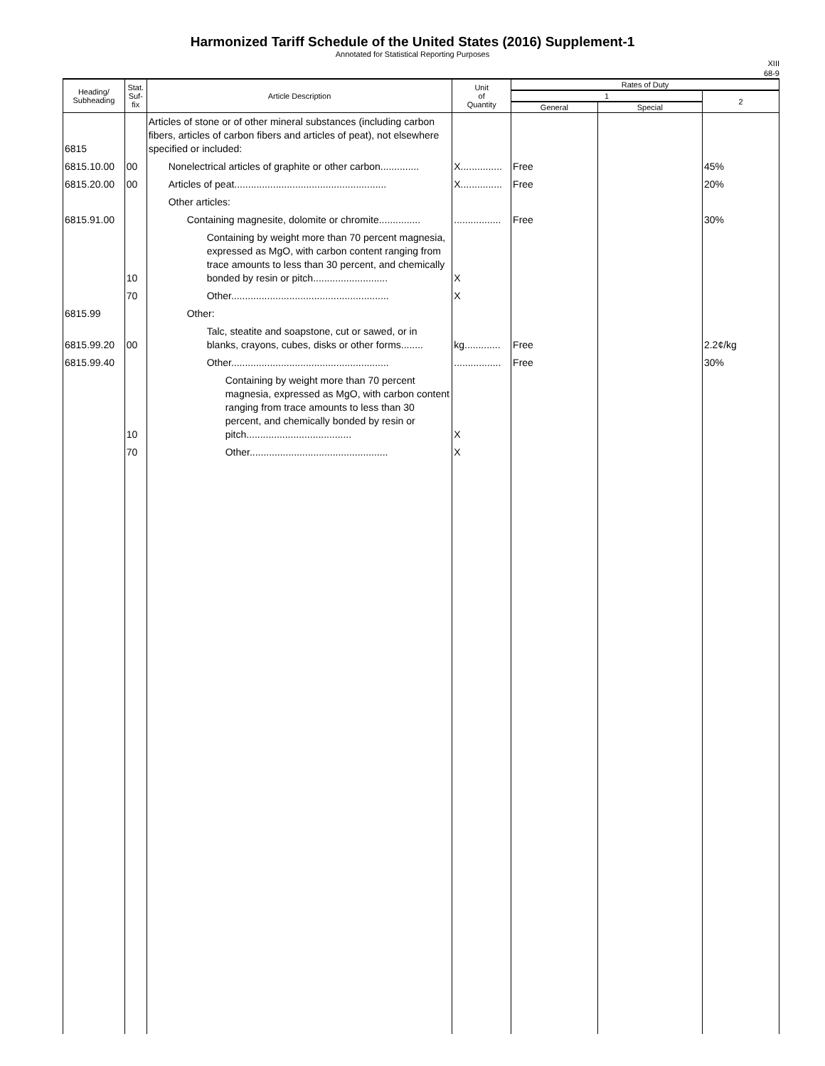Harmonized Tariff Schedule of the United States (2016) Supplement-1
Annotated for Statistical Reporting Purposes
XIII
68-9
| Heading/ Subheading | Stat. Suf- fix | Article Description | Unit of Quantity | Rates of Duty | | |
| --- | --- | --- | --- | --- | --- | --- |
| | | | | 1 | | 2 |
| | | | | General | Special | |
| 6815 | | Articles of stone or of other mineral substances (including carbon fibers, articles of carbon fibers and articles of peat), not elsewhere specified or included: | | | | |
| 6815.10.00 | 00 | Nonelectrical articles of graphite or other carbon.............. | X............... | Free | | 45% |
| 6815.20.00 | 00 | Articles of peat....................................................... | X............... | Free | | 20% |
| | | Other articles: | | | | |
| 6815.91.00 | | Containing magnesite, dolomite or chromite............... | ................. | Free | | 30% |
| | 10 | Containing by weight more than 70 percent magnesia, expressed as MgO, with carbon content ranging from trace amounts to less than 30 percent, and chemically bonded by resin or pitch........................... | X | | | |
| | 70 | Other......................................................... | X | | | |
| 6815.99 | | Other: | | | | |
| 6815.99.20 | 00 | Talc, steatite and soapstone, cut or sawed, or in blanks, crayons, cubes, disks or other forms........ | kg............. | Free | | 2.2¢/kg |
| 6815.99.40 | | Other......................................................... | ................. | Free | | 30% |
| | 10 | Containing by weight more than 70 percent magnesia, expressed as MgO, with carbon content ranging from trace amounts to less than 30 percent, and chemically bonded by resin or pitch...................................... | X | | | |
| | 70 | Other.................................................. | X | | | |